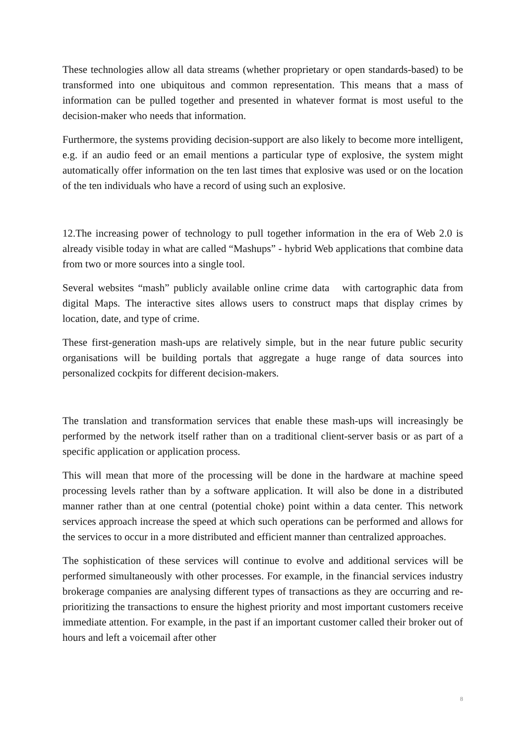These technologies allow all data streams (whether proprietary or open standards-based) to be transformed into one ubiquitous and common representation. This means that a mass of information can be pulled together and presented in whatever format is most useful to the decision-maker who needs that information.
Furthermore, the systems providing decision-support are also likely to become more intelligent, e.g. if an audio feed or an email mentions a particular type of explosive, the system might automatically offer information on the ten last times that explosive was used or on the location of the ten individuals who have a record of using such an explosive.
12.The increasing power of technology to pull together information in the era of Web 2.0 is already visible today in what are called “Mashups” - hybrid Web applications that combine data from two or more sources into a single tool.
Several websites “mash” publicly available online crime data with cartographic data from digital Maps. The interactive sites allows users to construct maps that display crimes by location, date, and type of crime.
These first-generation mash-ups are relatively simple, but in the near future public security organisations will be building portals that aggregate a huge range of data sources into personalized cockpits for different decision-makers.
The translation and transformation services that enable these mash-ups will increasingly be performed by the network itself rather than on a traditional client-server basis or as part of a specific application or application process.
This will mean that more of the processing will be done in the hardware at machine speed processing levels rather than by a software application. It will also be done in a distributed manner rather than at one central (potential choke) point within a data center. This network services approach increase the speed at which such operations can be performed and allows for the services to occur in a more distributed and efficient manner than centralized approaches.
The sophistication of these services will continue to evolve and additional services will be performed simultaneously with other processes. For example, in the financial services industry brokerage companies are analysing different types of transactions as they are occurring and re-prioritizing the transactions to ensure the highest priority and most important customers receive immediate attention. For example, in the past if an important customer called their broker out of hours and left a voicemail after other
8